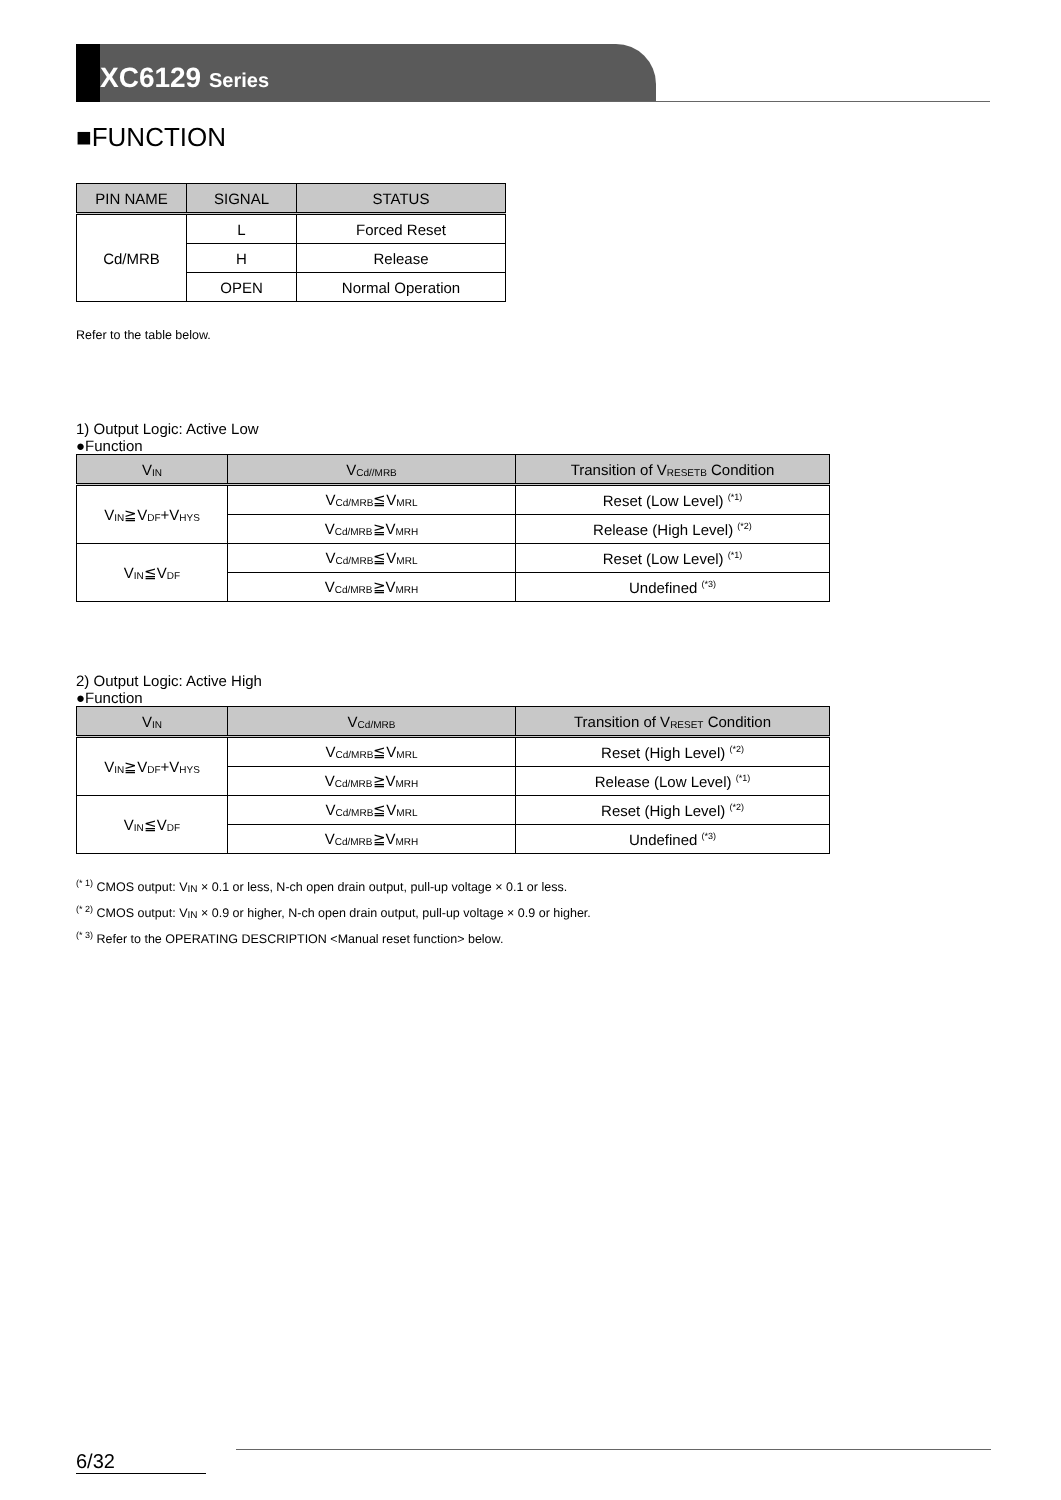XC6129 Series
■FUNCTION
| PIN NAME | SIGNAL | STATUS |
| --- | --- | --- |
| Cd/MRB | L | Forced Reset |
| | H | Release |
| | OPEN | Normal Operation |
Refer to the table below.
1) Output Logic: Active Low
●Function
| V<sub>IN</sub> | V<sub>Cd//MRB</sub> | Transition of V<sub>RESETB</sub> Condition |
| --- | --- | --- |
| V<sub>IN</sub>≧V<sub>DF</sub>+V<sub>HYS</sub> | V<sub>Cd/MRB</sub>≦V<sub>MRL</sub> | Reset (Low Level) <sup>(*1)</sup> |
| | V<sub>Cd/MRB</sub>≧V<sub>MRH</sub> | Release (High Level) <sup>(*2)</sup> |
| V<sub>IN</sub>≦V<sub>DF</sub> | V<sub>Cd/MRB</sub>≦V<sub>MRL</sub> | Reset (Low Level) <sup>(*1)</sup> |
| | V<sub>Cd/MRB</sub>≧V<sub>MRH</sub> | Undefined <sup>(*3)</sup> |
2) Output Logic: Active High
●Function
| V<sub>IN</sub> | V<sub>Cd/MRB</sub> | Transition of V<sub>RESET</sub> Condition |
| --- | --- | --- |
| V<sub>IN</sub>≧V<sub>DF</sub>+V<sub>HYS</sub> | V<sub>Cd/MRB</sub>≦V<sub>MRL</sub> | Reset (High Level) <sup>(*2)</sup> |
| | V<sub>Cd/MRB</sub>≧V<sub>MRH</sub> | Release (Low Level) <sup>(*1)</sup> |
| V<sub>IN</sub>≦V<sub>DF</sub> | V<sub>Cd/MRB</sub>≦V<sub>MRL</sub> | Reset (High Level) <sup>(*2)</sup> |
| | V<sub>Cd/MRB</sub>≧V<sub>MRH</sub> | Undefined <sup>(*3)</sup> |
<sup>(* 1)</sup> CMOS output: V<sub>IN</sub> × 0.1 or less, N-ch open drain output, pull-up voltage × 0.1 or less.
<sup>(* 2)</sup> CMOS output: V<sub>IN</sub> × 0.9 or higher, N-ch open drain output, pull-up voltage × 0.9 or higher.
<sup>(* 3)</sup> Refer to the OPERATING DESCRIPTION <Manual reset function> below.
6/32